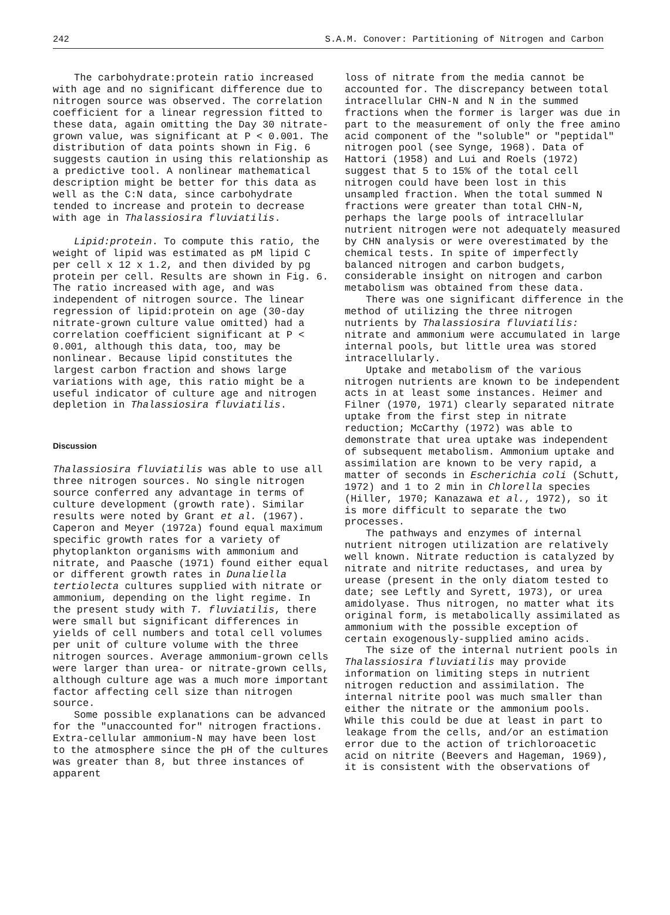242 S.A.M. Conover: Partitioning of Nitrogen and Carbon
The carbohydrate:protein ratio increased with age and no significant difference due to nitrogen source was observed. The correlation coefficient for a linear regression fitted to these data, again omitting the Day 30 nitrate-grown value, was significant at P < 0.001. The distribution of data points shown in Fig. 6 suggests caution in using this relationship as a predictive tool. A nonlinear mathematical description might be better for this data as well as the C:N data, since carbohydrate tended to increase and protein to decrease with age in Thalassiosira fluviatilis.
Lipid:protein. To compute this ratio, the weight of lipid was estimated as pM lipid C per cell x 12 x 1.2, and then divided by pg protein per cell. Results are shown in Fig. 6. The ratio increased with age, and was independent of nitrogen source. The linear regression of lipid:protein on age (30-day nitrate-grown culture value omitted) had a correlation coefficient significant at P < 0.001, although this data, too, may be nonlinear. Because lipid constitutes the largest carbon fraction and shows large variations with age, this ratio might be a useful indicator of culture age and nitrogen depletion in Thalassiosira fluviatilis.
Discussion
Thalassiosira fluviatilis was able to use all three nitrogen sources. No single nitrogen source conferred any advantage in terms of culture development (growth rate). Similar results were noted by Grant et al. (1967). Caperon and Meyer (1972a) found equal maximum specific growth rates for a variety of phytoplankton organisms with ammonium and nitrate, and Paasche (1971) found either equal or different growth rates in Dunaliella tertiolecta cultures supplied with nitrate or ammonium, depending on the light regime. In the present study with T. fluviatilis, there were small but significant differences in yields of cell numbers and total cell volumes per unit of culture volume with the three nitrogen sources. Average ammonium-grown cells were larger than urea- or nitrate-grown cells, although culture age was a much more important factor affecting cell size than nitrogen source.
Some possible explanations can be advanced for the "unaccounted for" nitrogen fractions. Extra-cellular ammonium-N may have been lost to the atmosphere since the pH of the cultures was greater than 8, but three instances of apparent
loss of nitrate from the media cannot be accounted for. The discrepancy between total intracellular CHN-N and N in the summed fractions when the former is larger was due in part to the measurement of only the free amino acid component of the "soluble" or "peptidal" nitrogen pool (see Synge, 1968). Data of Hattori (1958) and Lui and Roels (1972) suggest that 5 to 15% of the total cell nitrogen could have been lost in this unsampled fraction. When the total summed N fractions were greater than total CHN-N, perhaps the large pools of intracellular nutrient nitrogen were not adequately measured by CHN analysis or were overestimated by the chemical tests. In spite of imperfectly balanced nitrogen and carbon budgets, considerable insight on nitrogen and carbon metabolism was obtained from these data.
There was one significant difference in the method of utilizing the three nitrogen nutrients by Thalassiosira fluviatilis: nitrate and ammonium were accumulated in large internal pools, but little urea was stored intracellularly.
Uptake and metabolism of the various nitrogen nutrients are known to be independent acts in at least some instances. Heimer and Filner (1970, 1971) clearly separated nitrate uptake from the first step in nitrate reduction; McCarthy (1972) was able to demonstrate that urea uptake was independent of subsequent metabolism. Ammonium uptake and assimilation are known to be very rapid, a matter of seconds in Escherichia coli (Schutt, 1972) and 1 to 2 min in Chlorella species (Hiller, 1970; Kanazawa et al., 1972), so it is more difficult to separate the two processes.
The pathways and enzymes of internal nutrient nitrogen utilization are relatively well known. Nitrate reduction is catalyzed by nitrate and nitrite reductases, and urea by urease (present in the only diatom tested to date; see Leftly and Syrett, 1973), or urea amidolyase. Thus nitrogen, no matter what its original form, is metabolically assimilated as ammonium with the possible exception of certain exogenously-supplied amino acids.
The size of the internal nutrient pools in Thalassiosira fluviatilis may provide information on limiting steps in nutrient nitrogen reduction and assimilation. The internal nitrite pool was much smaller than either the nitrate or the ammonium pools. While this could be due at least in part to leakage from the cells, and/or an estimation error due to the action of trichloroacetic acid on nitrite (Beevers and Hageman, 1969), it is consistent with the observations of